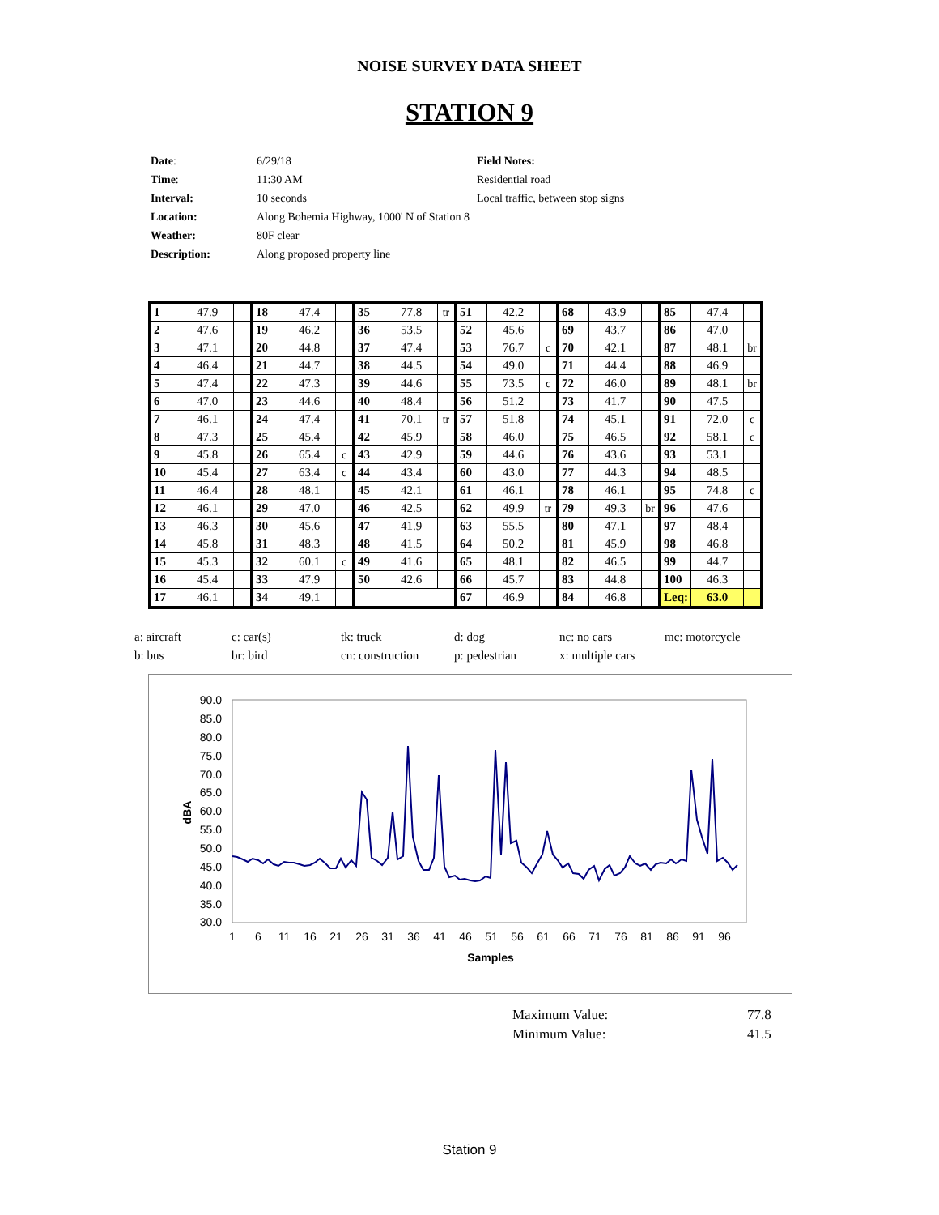NOISE SURVEY DATA SHEET
STATION 9
| Date : | 6/29/18 | Field Notes: |
| Time : | 11:30 AM | Residential road |
| Interval: | 10 seconds | Local traffic, between stop signs |
| Location: | Along Bohemia Highway, 1000' N of Station 8 | |
| Weather: | 80F clear | |
| Description: | Along proposed property line | |
| 1 | 47.9 | | 18 | 47.4 | | 35 | 77.8 | tr | 51 | 42.2 | | 68 | 43.9 | | 85 | 47.4 | |
| 2 | 47.6 | | 19 | 46.2 | | 36 | 53.5 | | 52 | 45.6 | | 69 | 43.7 | | 86 | 47.0 | |
| 3 | 47.1 | | 20 | 44.8 | | 37 | 47.4 | | 53 | 76.7 | c | 70 | 42.1 | | 87 | 48.1 | br |
| 4 | 46.4 | | 21 | 44.7 | | 38 | 44.5 | | 54 | 49.0 | | 71 | 44.4 | | 88 | 46.9 | |
| 5 | 47.4 | | 22 | 47.3 | | 39 | 44.6 | | 55 | 73.5 | c | 72 | 46.0 | | 89 | 48.1 | br |
| 6 | 47.0 | | 23 | 44.6 | | 40 | 48.4 | | 56 | 51.2 | | 73 | 41.7 | | 90 | 47.5 | |
| 7 | 46.1 | | 24 | 47.4 | | 41 | 70.1 | tr | 57 | 51.8 | | 74 | 45.1 | | 91 | 72.0 | c |
| 8 | 47.3 | | 25 | 45.4 | | 42 | 45.9 | | 58 | 46.0 | | 75 | 46.5 | | 92 | 58.1 | c |
| 9 | 45.8 | | 26 | 65.4 | c | 43 | 42.9 | | 59 | 44.6 | | 76 | 43.6 | | 93 | 53.1 | |
| 10 | 45.4 | | 27 | 63.4 | c | 44 | 43.4 | | 60 | 43.0 | | 77 | 44.3 | | 94 | 48.5 | |
| 11 | 46.4 | | 28 | 48.1 | | 45 | 42.1 | | 61 | 46.1 | | 78 | 46.1 | | 95 | 74.8 | c |
| 12 | 46.1 | | 29 | 47.0 | | 46 | 42.5 | | 62 | 49.9 | tr | 79 | 49.3 | br | 96 | 47.6 | |
| 13 | 46.3 | | 30 | 45.6 | | 47 | 41.9 | | 63 | 55.5 | | 80 | 47.1 | | 97 | 48.4 | |
| 14 | 45.8 | | 31 | 48.3 | | 48 | 41.5 | | 64 | 50.2 | | 81 | 45.9 | | 98 | 46.8 | |
| 15 | 45.3 | | 32 | 60.1 | c | 49 | 41.6 | | 65 | 48.1 | | 82 | 46.5 | | 99 | 44.7 | |
| 16 | 45.4 | | 33 | 47.9 | | 50 | 42.6 | | 66 | 45.7 | | 83 | 44.8 | | 100 | 46.3 | |
| 17 | 46.1 | | 34 | 49.1 | | | | | 67 | 46.9 | | 84 | 46.8 | | Leq: | 63.0 | |
a: aircraft
c: car(s)
tk: truck
d: dog
nc: no cars
mc: motorcycle
b: bus
br: bird
cn: construction
p: pedestrian
x: multiple cars
90.0
85.0
80.0
75.0
70.0
65.0
60.0
55.0
50.0
45.0
40.0
35.0
30.0
1
6
11
16
21
26
31
36
41
46
51
56
61
66
71
76
81
86
91
96
Samples
dBA
Maximum Value:
77.8
Minimum Value:
41.5
Station 9